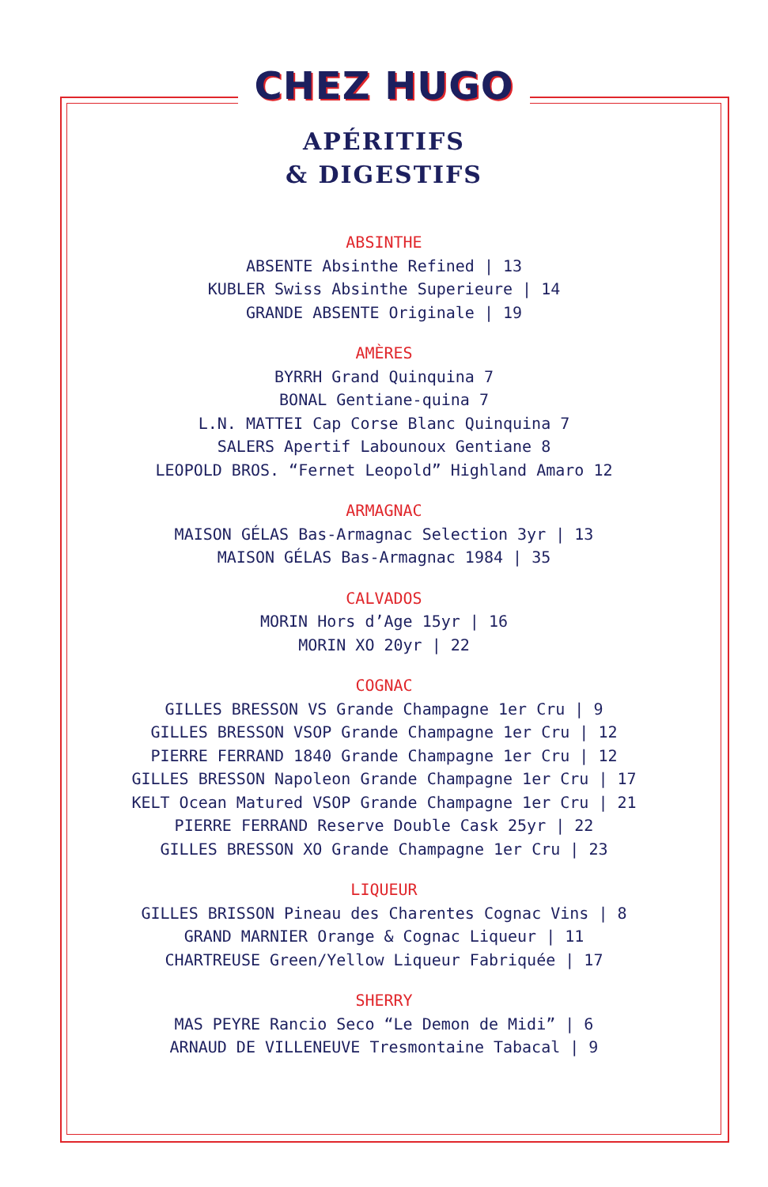CHEZ HUGO
APÉRITIFS
& DIGESTIFS
ABSINTHE
ABSENTE Absinthe Refined | 13
KUBLER Swiss Absinthe Superieure | 14
GRANDE ABSENTE Originale | 19
AMÈRES
BYRRH Grand Quinquina 7
BONAL Gentiane-quina 7
L.N. MATTEI Cap Corse Blanc Quinquina 7
SALERS Apertif Labounoux Gentiane 8
LEOPOLD BROS. “Fernet Leopold” Highland Amaro 12
ARMAGNAC
MAISON GÉLAS Bas-Armagnac Selection 3yr | 13
MAISON GÉLAS Bas-Armagnac 1984 | 35
CALVADOS
MORIN Hors d’Age 15yr | 16
MORIN XO 20yr | 22
COGNAC
GILLES BRESSON VS Grande Champagne 1er Cru | 9
GILLES BRESSON VSOP Grande Champagne 1er Cru | 12
PIERRE FERRAND 1840 Grande Champagne 1er Cru | 12
GILLES BRESSON Napoleon Grande Champagne 1er Cru | 17
KELT Ocean Matured VSOP Grande Champagne 1er Cru | 21
PIERRE FERRAND Reserve Double Cask 25yr | 22
GILLES BRESSON XO Grande Champagne 1er Cru | 23
LIQUEUR
GILLES BRISSON Pineau des Charentes Cognac Vins | 8
GRAND MARNIER Orange & Cognac Liqueur | 11
CHARTREUSE Green/Yellow Liqueur Fabriquée | 17
SHERRY
MAS PEYRE Rancio Seco “Le Demon de Midi” | 6
ARNAUD DE VILLENEUVE Tresmontaine Tabacal | 9